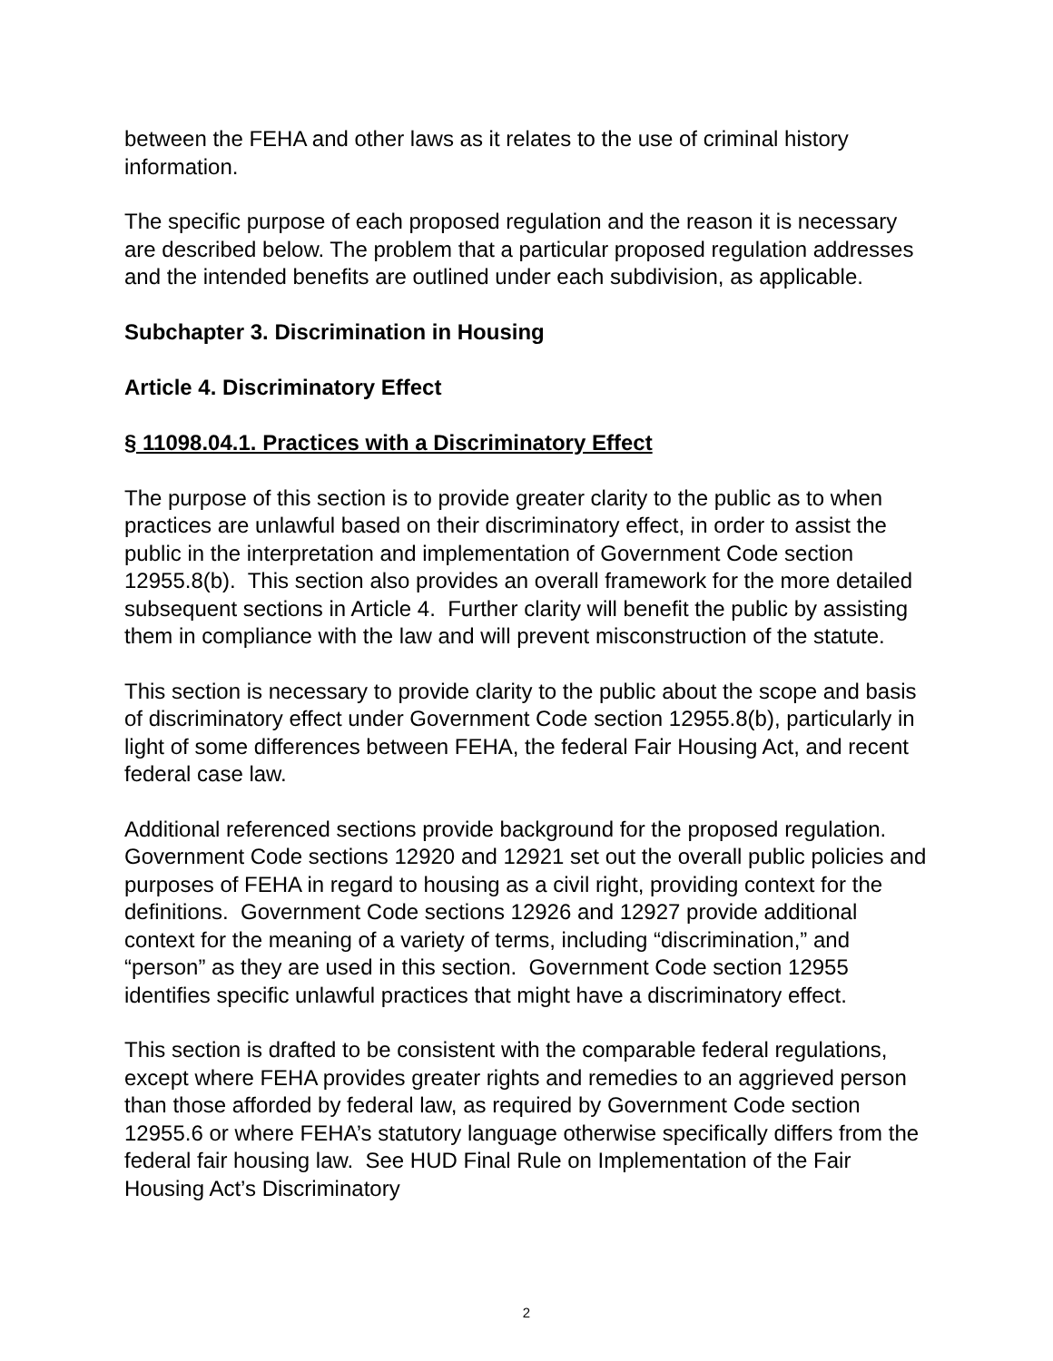between the FEHA and other laws as it relates to the use of criminal history information.
The specific purpose of each proposed regulation and the reason it is necessary are described below. The problem that a particular proposed regulation addresses and the intended benefits are outlined under each subdivision, as applicable.
Subchapter 3. Discrimination in Housing
Article 4. Discriminatory Effect
§ 11098.04.1. Practices with a Discriminatory Effect
The purpose of this section is to provide greater clarity to the public as to when practices are unlawful based on their discriminatory effect, in order to assist the public in the interpretation and implementation of Government Code section 12955.8(b). This section also provides an overall framework for the more detailed subsequent sections in Article 4. Further clarity will benefit the public by assisting them in compliance with the law and will prevent misconstruction of the statute.
This section is necessary to provide clarity to the public about the scope and basis of discriminatory effect under Government Code section 12955.8(b), particularly in light of some differences between FEHA, the federal Fair Housing Act, and recent federal case law.
Additional referenced sections provide background for the proposed regulation. Government Code sections 12920 and 12921 set out the overall public policies and purposes of FEHA in regard to housing as a civil right, providing context for the definitions. Government Code sections 12926 and 12927 provide additional context for the meaning of a variety of terms, including “discrimination,” and “person” as they are used in this section. Government Code section 12955 identifies specific unlawful practices that might have a discriminatory effect.
This section is drafted to be consistent with the comparable federal regulations, except where FEHA provides greater rights and remedies to an aggrieved person than those afforded by federal law, as required by Government Code section 12955.6 or where FEHA’s statutory language otherwise specifically differs from the federal fair housing law. See HUD Final Rule on Implementation of the Fair Housing Act’s Discriminatory
2